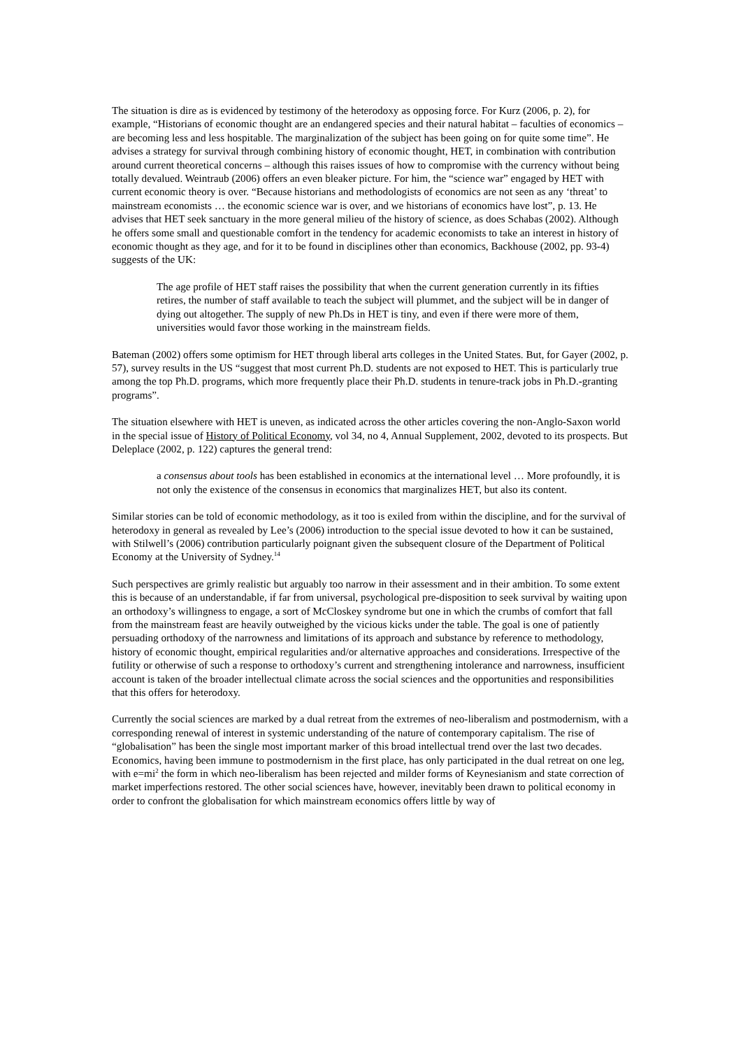The situation is dire as is evidenced by testimony of the heterodoxy as opposing force. For Kurz (2006, p. 2), for example, “Historians of economic thought are an endangered species and their natural habitat – faculties of economics – are becoming less and less hospitable. The marginalization of the subject has been going on for quite some time”. He advises a strategy for survival through combining history of economic thought, HET, in combination with contribution around current theoretical concerns – although this raises issues of how to compromise with the currency without being totally devalued. Weintraub (2006) offers an even bleaker picture. For him, the “science war” engaged by HET with current economic theory is over. “Because historians and methodologists of economics are not seen as any ‘threat’ to mainstream economists … the economic science war is over, and we historians of economics have lost”, p. 13. He advises that HET seek sanctuary in the more general milieu of the history of science, as does Schabas (2002). Although he offers some small and questionable comfort in the tendency for academic economists to take an interest in history of economic thought as they age, and for it to be found in disciplines other than economics, Backhouse (2002, pp. 93-4) suggests of the UK:
The age profile of HET staff raises the possibility that when the current generation currently in its fifties retires, the number of staff available to teach the subject will plummet, and the subject will be in danger of dying out altogether. The supply of new Ph.Ds in HET is tiny, and even if there were more of them, universities would favor those working in the mainstream fields.
Bateman (2002) offers some optimism for HET through liberal arts colleges in the United States. But, for Gayer (2002, p. 57), survey results in the US “suggest that most current Ph.D. students are not exposed to HET. This is particularly true among the top Ph.D. programs, which more frequently place their Ph.D. students in tenure-track jobs in Ph.D.-granting programs”.
The situation elsewhere with HET is uneven, as indicated across the other articles covering the non-Anglo-Saxon world in the special issue of History of Political Economy, vol 34, no 4, Annual Supplement, 2002, devoted to its prospects. But Deleplace (2002, p. 122) captures the general trend:
a consensus about tools has been established in economics at the international level … More profoundly, it is not only the existence of the consensus in economics that marginalizes HET, but also its content.
Similar stories can be told of economic methodology, as it too is exiled from within the discipline, and for the survival of heterodoxy in general as revealed by Lee’s (2006) introduction to the special issue devoted to how it can be sustained, with Stilwell’s (2006) contribution particularly poignant given the subsequent closure of the Department of Political Economy at the University of Sydney.<sup>14</sup>
Such perspectives are grimly realistic but arguably too narrow in their assessment and in their ambition. To some extent this is because of an understandable, if far from universal, psychological pre-disposition to seek survival by waiting upon an orthodoxy’s willingness to engage, a sort of McCloskey syndrome but one in which the crumbs of comfort that fall from the mainstream feast are heavily outweighed by the vicious kicks under the table. The goal is one of patiently persuading orthodoxy of the narrowness and limitations of its approach and substance by reference to methodology, history of economic thought, empirical regularities and/or alternative approaches and considerations. Irrespective of the futility or otherwise of such a response to orthodoxy’s current and strengthening intolerance and narrowness, insufficient account is taken of the broader intellectual climate across the social sciences and the opportunities and responsibilities that this offers for heterodoxy.
Currently the social sciences are marked by a dual retreat from the extremes of neo-liberalism and postmodernism, with a corresponding renewal of interest in systemic understanding of the nature of contemporary capitalism. The rise of “globalisation” has been the single most important marker of this broad intellectual trend over the last two decades. Economics, having been immune to postmodernism in the first place, has only participated in the dual retreat on one leg, with e=mi<sup>2</sup> the form in which neo-liberalism has been rejected and milder forms of Keynesianism and state correction of market imperfections restored. The other social sciences have, however, inevitably been drawn to political economy in order to confront the globalisation for which mainstream economics offers little by way of